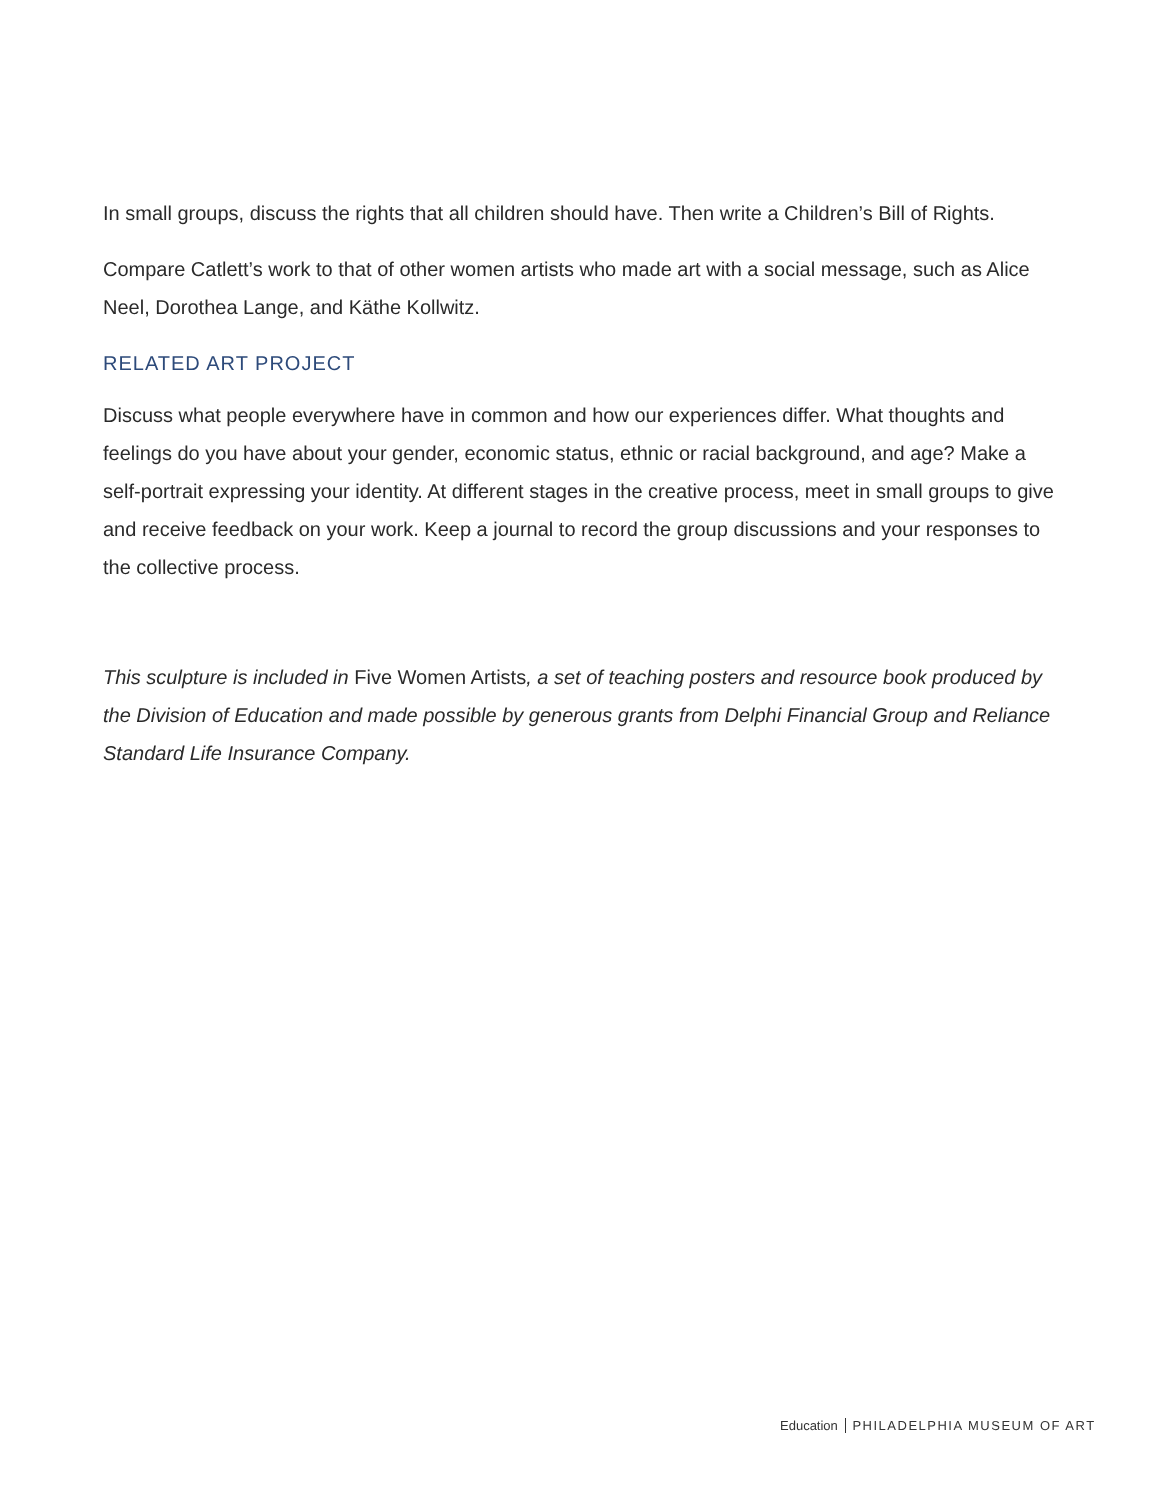In small groups, discuss the rights that all children should have. Then write a Children’s Bill of Rights.
Compare Catlett’s work to that of other women artists who made art with a social message, such as Alice Neel, Dorothea Lange, and Käthe Kollwitz.
RELATED ART PROJECT
Discuss what people everywhere have in common and how our experiences differ. What thoughts and feelings do you have about your gender, economic status, ethnic or racial background, and age? Make a self-portrait expressing your identity. At different stages in the creative process, meet in small groups to give and receive feedback on your work. Keep a journal to record the group discussions and your responses to the collective process.
This sculpture is included in Five Women Artists, a set of teaching posters and resource book produced by the Division of Education and made possible by generous grants from Delphi Financial Group and Reliance Standard Life Insurance Company.
Education PHILADELPHIA MUSEUM OF ART